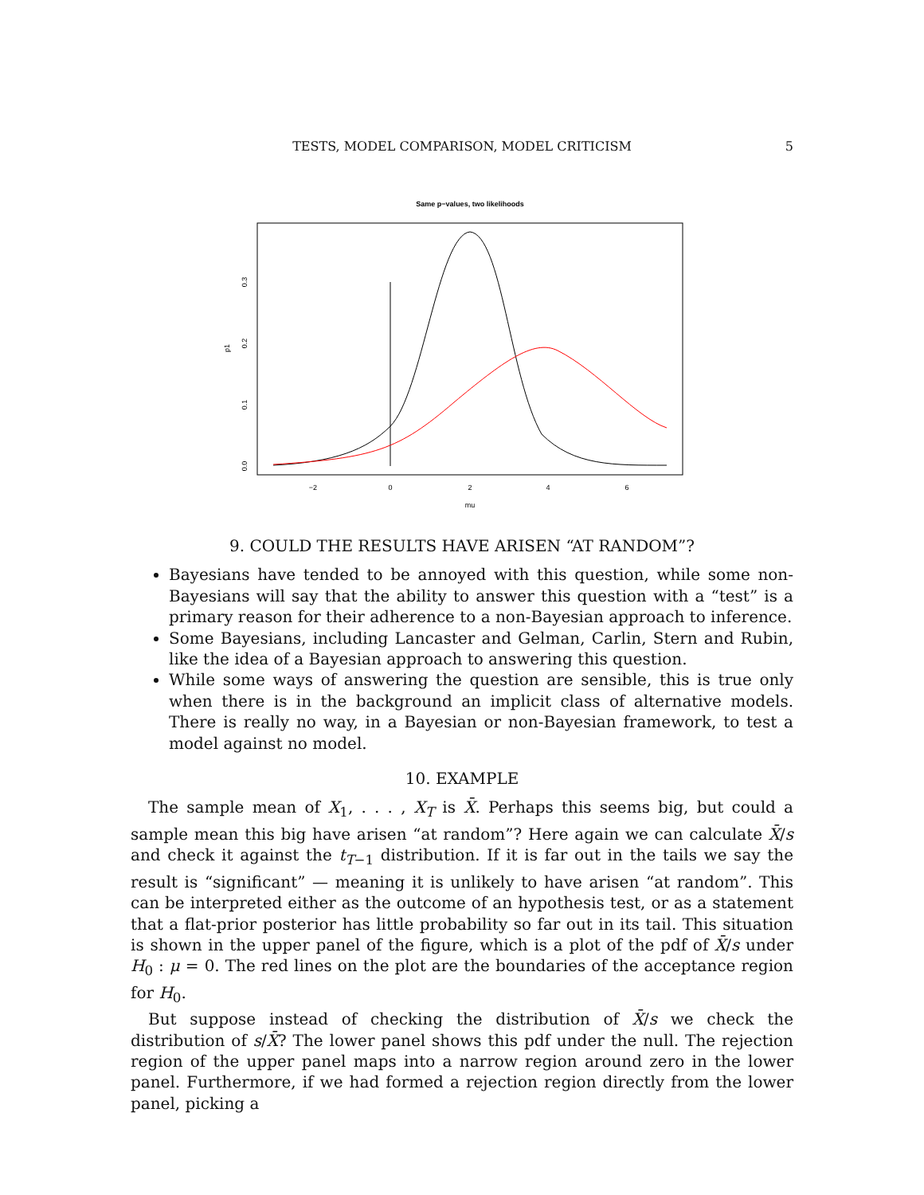TESTS, MODEL COMPARISON, MODEL CRITICISM
5
Same p−values, two likelihoods
−2
0
2
4
6
mu
0.0
0.1
0.2
0.3
p1
9. COULD THE RESULTS HAVE ARISEN “AT RANDOM”?
Bayesians have tended to be annoyed with this question, while some non-Bayesians will say that the ability to answer this question with a “test” is a primary reason for their adherence to a non-Bayesian approach to inference.
Some Bayesians, including Lancaster and Gelman, Carlin, Stern and Rubin, like the idea of a Bayesian approach to answering this question.
While some ways of answering the question are sensible, this is true only when there is in the background an implicit class of alternative models. There is really no way, in a Bayesian or non-Bayesian framework, to test a model against no model.
10. EXAMPLE
The sample mean of X<sub>1</sub>, . . . , X<sub>T</sub> is X̄. Perhaps this seems big, but could a sample mean this big have arisen “at random”? Here again we can calculate X̄/s and check it against the t<sub>T−1</sub> distribution. If it is far out in the tails we say the result is “significant” — meaning it is unlikely to have arisen “at random”. This can be interpreted either as the outcome of an hypothesis test, or as a statement that a flat-prior posterior has little probability so far out in its tail. This situation is shown in the upper panel of the figure, which is a plot of the pdf of X̄/s under H<sub>0</sub> : μ = 0. The red lines on the plot are the boundaries of the acceptance region for H<sub>0</sub>.
But suppose instead of checking the distribution of X̄/s we check the distribution of s/X̄? The lower panel shows this pdf under the null. The rejection region of the upper panel maps into a narrow region around zero in the lower panel. Furthermore, if we had formed a rejection region directly from the lower panel, picking a